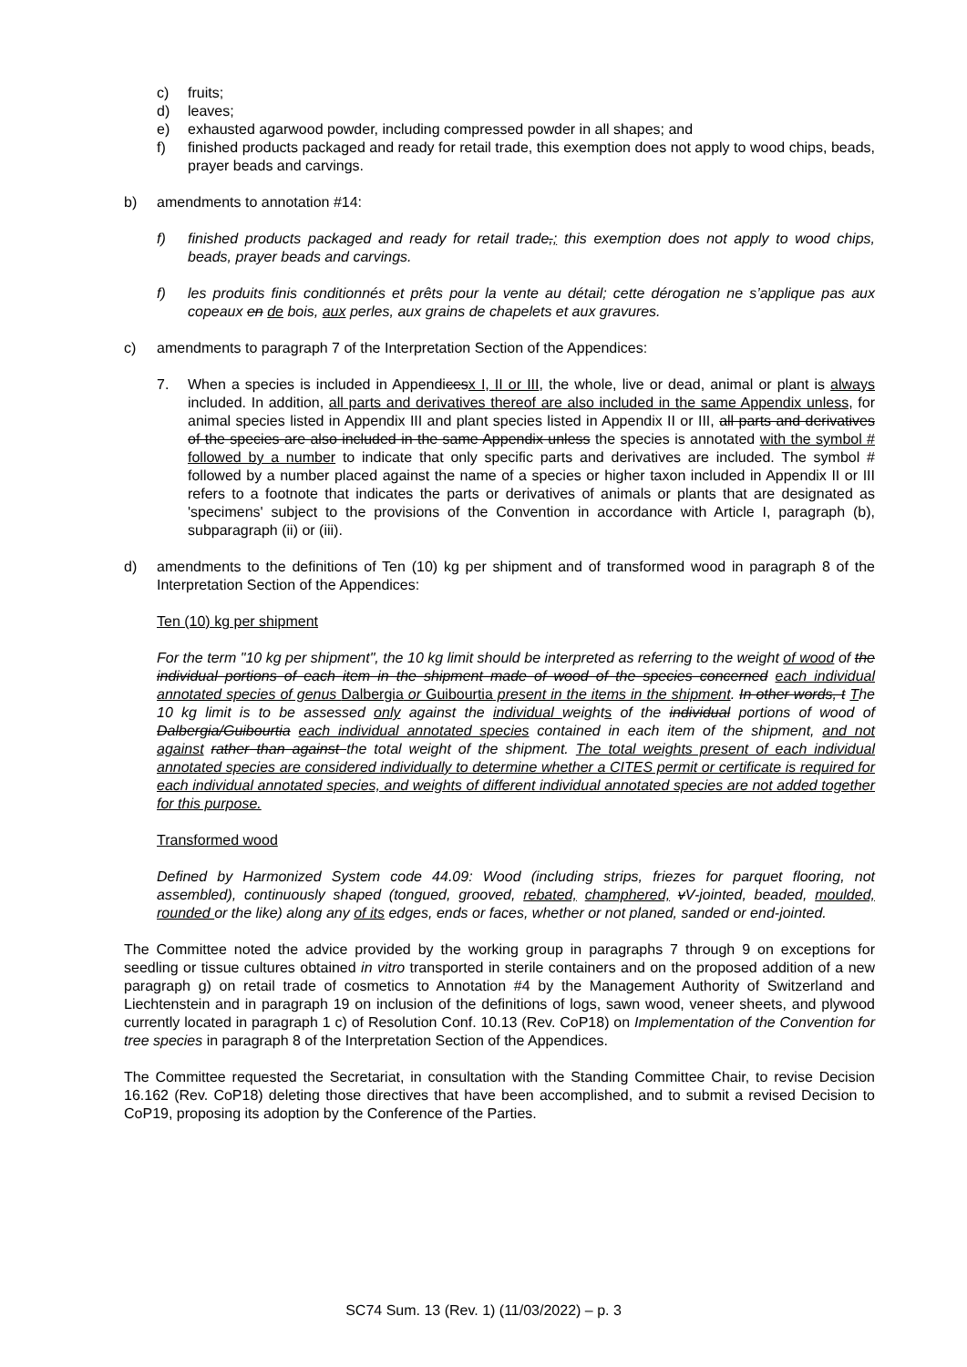c) fruits;
d) leaves;
e) exhausted agarwood powder, including compressed powder in all shapes; and
f) finished products packaged and ready for retail trade, this exemption does not apply to wood chips, beads, prayer beads and carvings.
b) amendments to annotation #14:
f) finished products packaged and ready for retail trade,; this exemption does not apply to wood chips, beads, prayer beads and carvings.
f) les produits finis conditionnés et prêts pour la vente au détail; cette dérogation ne s’applique pas aux copeaux en de bois, aux perles, aux grains de chapelets et aux gravures.
c) amendments to paragraph 7 of the Interpretation Section of the Appendices:
7. When a species is included in Appendicesx I, II or III, the whole, live or dead, animal or plant is always included. In addition, all parts and derivatives thereof are also included in the same Appendix unless, for animal species listed in Appendix III and plant species listed in Appendix II or III, all parts and derivatives of the species are also included in the same Appendix unless the species is annotated with the symbol # followed by a number to indicate that only specific parts and derivatives are included. The symbol # followed by a number placed against the name of a species or higher taxon included in Appendix II or III refers to a footnote that indicates the parts or derivatives of animals or plants that are designated as 'specimens' subject to the provisions of the Convention in accordance with Article I, paragraph (b), subparagraph (ii) or (iii).
d) amendments to the definitions of Ten (10) kg per shipment and of transformed wood in paragraph 8 of the Interpretation Section of the Appendices:
Ten (10) kg per shipment
For the term "10 kg per shipment", the 10 kg limit should be interpreted as referring to the weight of wood of the individual portions of each item in the shipment made of wood of the species concerned each individual annotated species of genus Dalbergia or Guibourtia present in the items in the shipment. In other words, t The 10 kg limit is to be assessed only against the individual weights of the individual portions of wood of Dalbergia/Guibourtia each individual annotated species contained in each item of the shipment, and not against rather than against the total weight of the shipment. The total weights present of each individual annotated species are considered individually to determine whether a CITES permit or certificate is required for each individual annotated species, and weights of different individual annotated species are not added together for this purpose.
Transformed wood
Defined by Harmonized System code 44.09: Wood (including strips, friezes for parquet flooring, not assembled), continuously shaped (tongued, grooved, rebated, champhered, vV-jointed, beaded, moulded, rounded or the like) along any of its edges, ends or faces, whether or not planed, sanded or end-jointed.
The Committee noted the advice provided by the working group in paragraphs 7 through 9 on exceptions for seedling or tissue cultures obtained in vitro transported in sterile containers and on the proposed addition of a new paragraph g) on retail trade of cosmetics to Annotation #4 by the Management Authority of Switzerland and Liechtenstein and in paragraph 19 on inclusion of the definitions of logs, sawn wood, veneer sheets, and plywood currently located in paragraph 1 c) of Resolution Conf. 10.13 (Rev. CoP18) on Implementation of the Convention for tree species in paragraph 8 of the Interpretation Section of the Appendices.
The Committee requested the Secretariat, in consultation with the Standing Committee Chair, to revise Decision 16.162 (Rev. CoP18) deleting those directives that have been accomplished, and to submit a revised Decision to CoP19, proposing its adoption by the Conference of the Parties.
SC74 Sum. 13 (Rev. 1) (11/03/2022) – p. 3